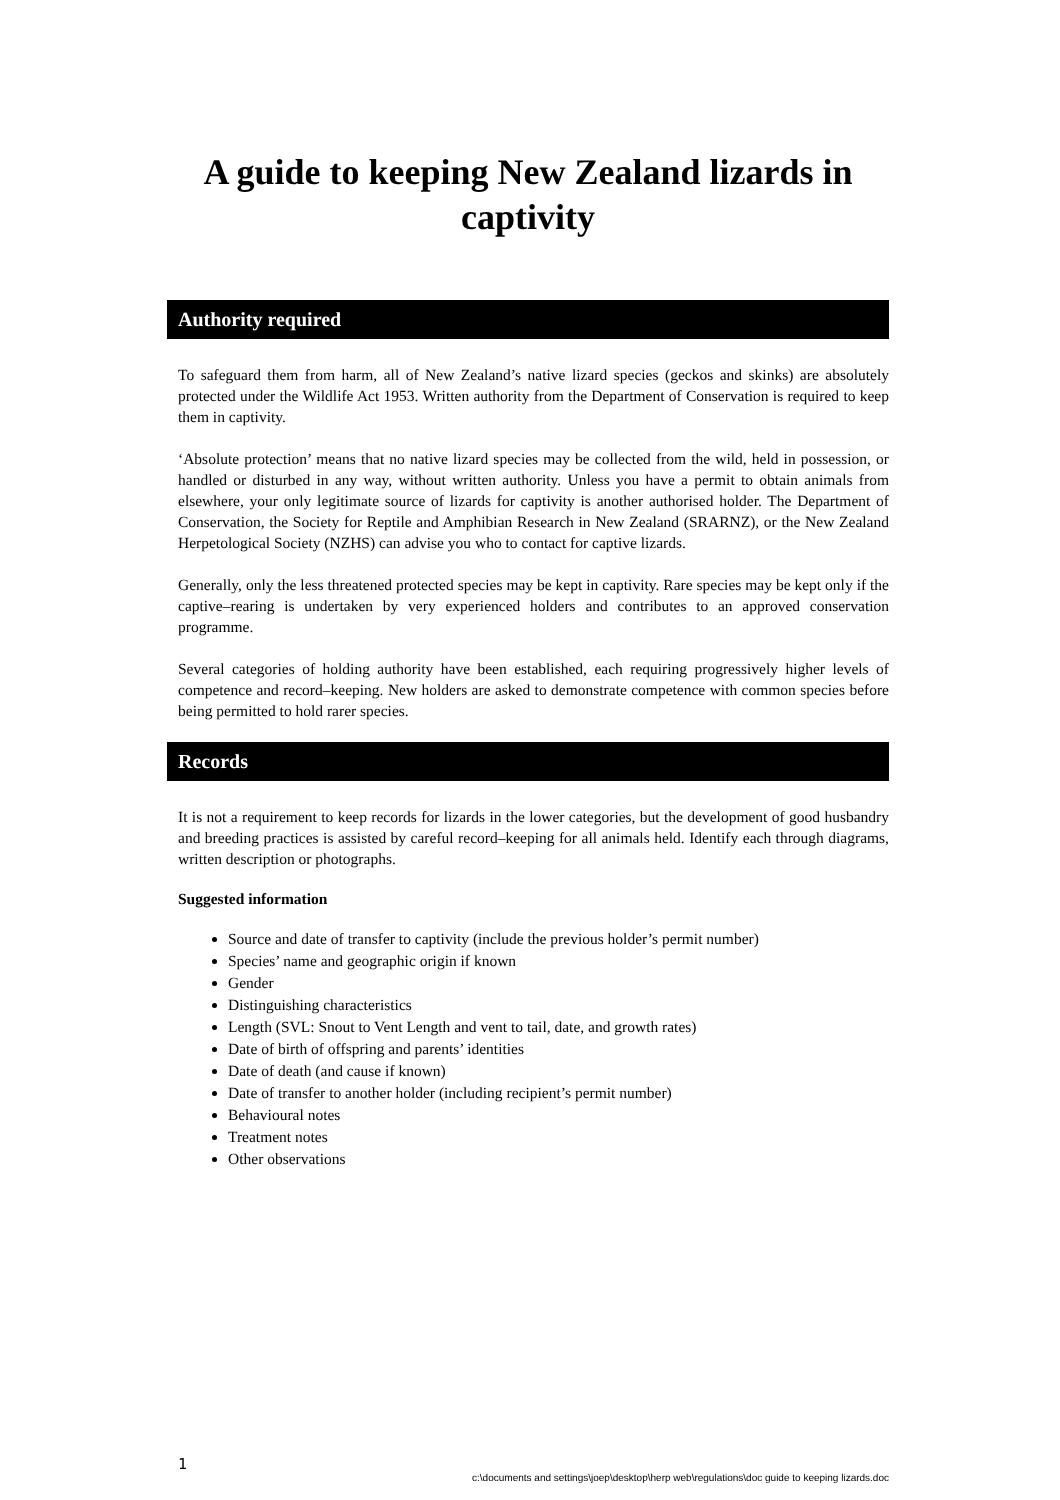A guide to keeping New Zealand lizards in captivity
Authority required
To safeguard them from harm, all of New Zealand’s native lizard species (geckos and skinks) are absolutely protected under the Wildlife Act 1953. Written authority from the Department of Conservation is required to keep them in captivity.
‘Absolute protection’ means that no native lizard species may be collected from the wild, held in possession, or handled or disturbed in any way, without written authority. Unless you have a permit to obtain animals from elsewhere, your only legitimate source of lizards for captivity is another authorised holder. The Department of Conservation, the Society for Reptile and Amphibian Research in New Zealand (SRARNZ), or the New Zealand Herpetological Society (NZHS) can advise you who to contact for captive lizards.
Generally, only the less threatened protected species may be kept in captivity. Rare species may be kept only if the captive–rearing is undertaken by very experienced holders and contributes to an approved conservation programme.
Several categories of holding authority have been established, each requiring progressively higher levels of competence and record–keeping. New holders are asked to demonstrate competence with common species before being permitted to hold rarer species.
Records
It is not a requirement to keep records for lizards in the lower categories, but the development of good husbandry and breeding practices is assisted by careful record–keeping for all animals held. Identify each through diagrams, written description or photographs.
Suggested information
Source and date of transfer to captivity (include the previous holder’s permit number)
Species’ name and geographic origin if known
Gender
Distinguishing characteristics
Length (SVL: Snout to Vent Length and vent to tail, date, and growth rates)
Date of birth of offspring and parents’ identities
Date of death (and cause if known)
Date of transfer to another holder (including recipient’s permit number)
Behavioural notes
Treatment notes
Other observations
1
c:\documents and settings\joep\desktop\herp web\regulations\doc guide to keeping lizards.doc